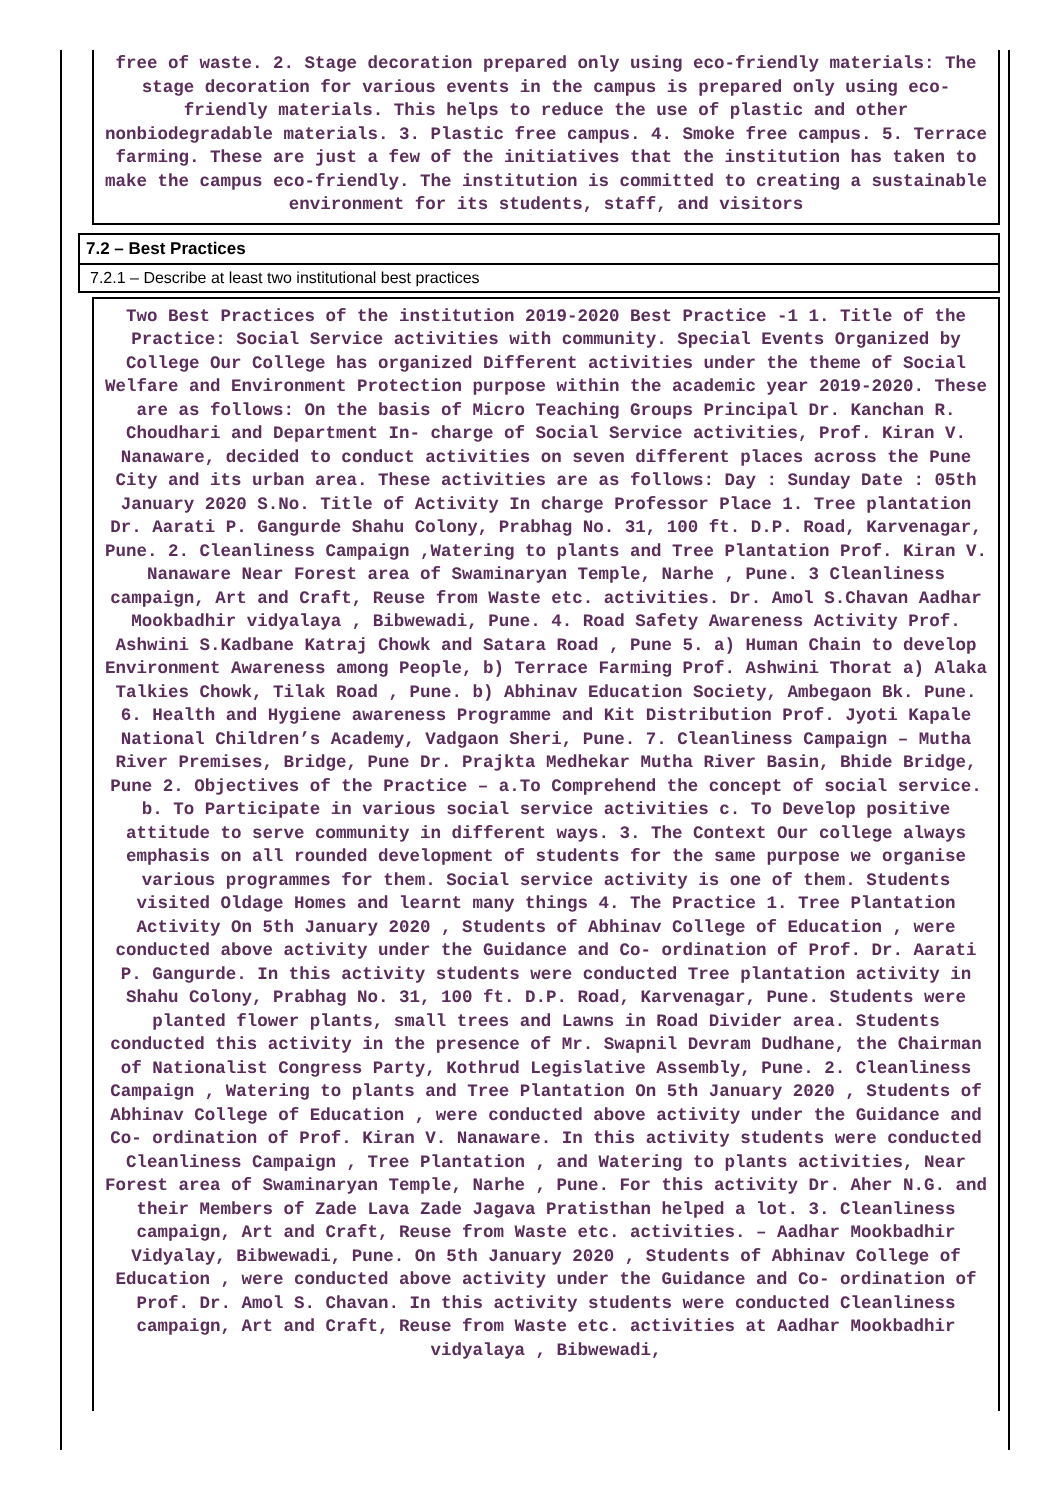free of waste. 2. Stage decoration prepared only using eco-friendly materials: The stage decoration for various events in the campus is prepared only using eco-friendly materials. This helps to reduce the use of plastic and other nonbiodegradable materials. 3. Plastic free campus. 4. Smoke free campus. 5. Terrace farming. These are just a few of the initiatives that the institution has taken to make the campus eco-friendly. The institution is committed to creating a sustainable environment for its students, staff, and visitors
7.2 – Best Practices
7.2.1 – Describe at least two institutional best practices
Two Best Practices of the institution 2019-2020 Best Practice -1 1. Title of the Practice: Social Service activities with community. Special Events Organized by College Our College has organized Different activities under the theme of Social Welfare and Environment Protection purpose within the academic year 2019-2020. These are as follows: On the basis of Micro Teaching Groups Principal Dr. Kanchan R. Choudhari and Department In- charge of Social Service activities, Prof. Kiran V. Nanaware, decided to conduct activities on seven different places across the Pune City and its urban area. These activities are as follows: Day : Sunday Date : 05th January 2020 S.No. Title of Activity In charge Professor Place 1. Tree plantation Dr. Aarati P. Gangurde Shahu Colony, Prabhag No. 31, 100 ft. D.P. Road, Karvenagar, Pune. 2. Cleanliness Campaign ,Watering to plants and Tree Plantation Prof. Kiran V. Nanaware Near Forest area of Swaminaryan Temple, Narhe , Pune. 3 Cleanliness campaign, Art and Craft, Reuse from Waste etc. activities. Dr. Amol S.Chavan Aadhar Mookbadhir vidyalaya , Bibwewadi, Pune. 4. Road Safety Awareness Activity Prof. Ashwini S.Kadbane Katraj Chowk and Satara Road , Pune 5. a) Human Chain to develop Environment Awareness among People, b) Terrace Farming Prof. Ashwini Thorat a) Alaka Talkies Chowk, Tilak Road , Pune. b) Abhinav Education Society, Ambegaon Bk. Pune. 6. Health and Hygiene awareness Programme and Kit Distribution Prof. Jyoti Kapale National Children’s Academy, Vadgaon Sheri, Pune. 7. Cleanliness Campaign – Mutha River Premises, Bridge, Pune Dr. Prajkta Medhekar Mutha River Basin, Bhide Bridge, Pune 2. Objectives of the Practice – a.To Comprehend the concept of social service. b. To Participate in various social service activities c. To Develop positive attitude to serve community in different ways. 3. The Context Our college always emphasis on all rounded development of students for the same purpose we organise various programmes for them. Social service activity is one of them. Students visited Oldage Homes and learnt many things 4. The Practice 1. Tree Plantation Activity On 5th January 2020 , Students of Abhinav College of Education , were conducted above activity under the Guidance and Co- ordination of Prof. Dr. Aarati P. Gangurde. In this activity students were conducted Tree plantation activity in Shahu Colony, Prabhag No. 31, 100 ft. D.P. Road, Karvenagar, Pune. Students were planted flower plants, small trees and Lawns in Road Divider area. Students conducted this activity in the presence of Mr. Swapnil Devram Dudhane, the Chairman of Nationalist Congress Party, Kothrud Legislative Assembly, Pune. 2. Cleanliness Campaign , Watering to plants and Tree Plantation On 5th January 2020 , Students of Abhinav College of Education , were conducted above activity under the Guidance and Co- ordination of Prof. Kiran V. Nanaware. In this activity students were conducted Cleanliness Campaign , Tree Plantation , and Watering to plants activities, Near Forest area of Swaminaryan Temple, Narhe , Pune. For this activity Dr. Aher N.G. and their Members of Zade Lava Zade Jagava Pratisthan helped a lot. 3. Cleanliness campaign, Art and Craft, Reuse from Waste etc. activities. – Aadhar Mookbadhir Vidyalay, Bibwewadi, Pune. On 5th January 2020 , Students of Abhinav College of Education , were conducted above activity under the Guidance and Co- ordination of Prof. Dr. Amol S. Chavan. In this activity students were conducted Cleanliness campaign, Art and Craft, Reuse from Waste etc. activities at Aadhar Mookbadhir vidyalaya , Bibwewadi,